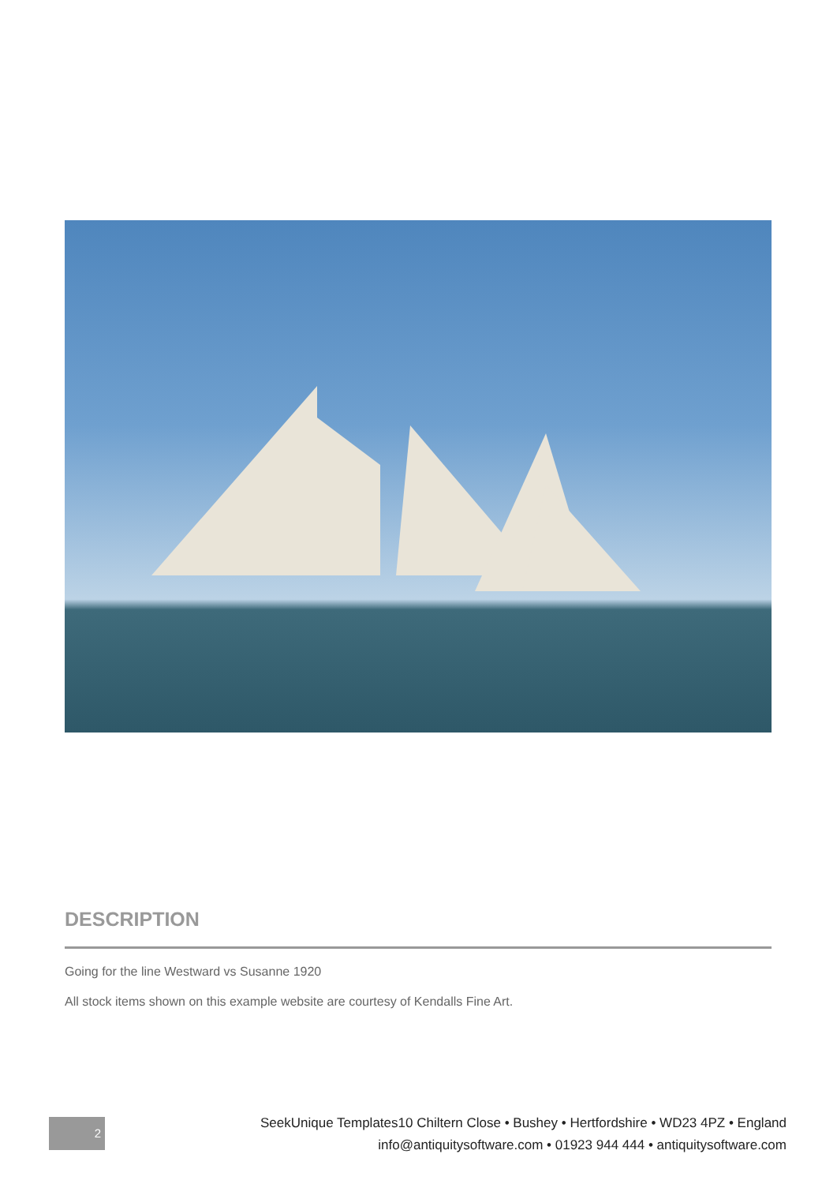DESCRIPTION
Going for the line Westward vs Susanne 1920
All stock items shown on this example website are courtesy of Kendalls Fine Art.
2
SeekUnique Templates10 Chiltern Close • Bushey • Hertfordshire • WD23 4PZ • England
info@antiquitysoftware.com • 01923 944 444 • antiquitysoftware.com